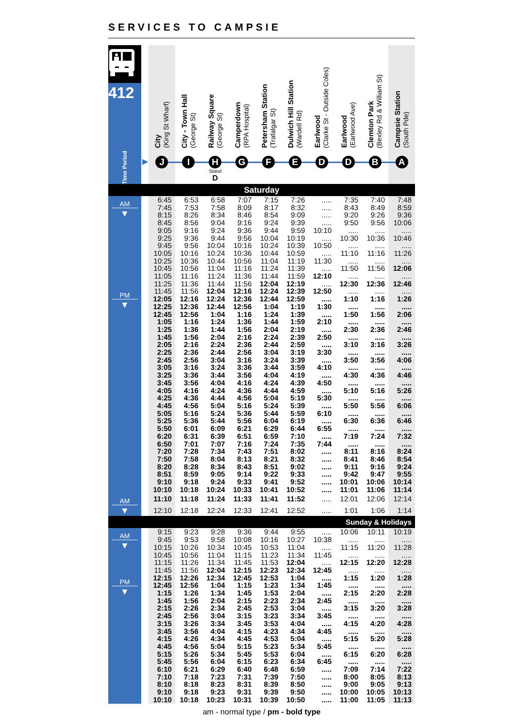SERVICES TO CAMPSIE
| 412 Time Period | | City (King St Wharf) | City - Town Hall (George St) | Railway Square (George St) | Camperdown (RPA Hospital) | Petersham Station (Trafalgar St) | Dulwich Hill Station (Wardell Rd) | Earlwood (Clarke St - Outside Coles) | Earlwood (Earlwood Ave) | Clemton Park (Bexley Rd & William St) | Campsie Station (South Pde) |
| --- | --- | --- | --- | --- | --- | --- | --- | --- | --- | --- | --- |
| | ▶ | J | I | H Stand D | G | F | E | D | D | B | A |
| Saturday | | | | | | | | | | | |
| AM ▼ | | 6:45 | 6:53 | 6:58 | 7:07 | 7:15 | 7:26 | ..... | 7:35 | 7:40 | 7:48 |
| | | 7:45 | 7:53 | 7:58 | 8:09 | 8:17 | 8:32 | ..... | 8:43 | 8:49 | 8:59 |
| | | 8:15 | 8:26 | 8:34 | 8:46 | 8:54 | 9:09 | ..... | 9:20 | 9:26 | 9:36 |
| | | 8:45 | 8:56 | 9:04 | 9:16 | 9:24 | 9:39 | ..... | 9:50 | 9:56 | 10:06 |
| | | 9:05 | 9:16 | 9:24 | 9:36 | 9:44 | 9:59 | 10:10 | ..... | ..... | ..... |
| | | 9:25 | 9:36 | 9:44 | 9:56 | 10:04 | 10:19 | ..... | 10:30 | 10:36 | 10:46 |
| | | 9:45 | 9:56 | 10:04 | 10:16 | 10:24 | 10:39 | 10:50 | ..... | ..... | ..... |
| | | 10:05 | 10:16 | 10:24 | 10:36 | 10:44 | 10:59 | ..... | 11:10 | 11:16 | 11:26 |
| | | 10:25 | 10:36 | 10:44 | 10:56 | 11:04 | 11:19 | 11:30 | ..... | ..... | ..... |
| | | 10:45 | 10:56 | 11:04 | 11:16 | 11:24 | 11:39 | ..... | 11:50 | 11:56 | 12:06 |
| | | 11:05 | 11:16 | 11:24 | 11:36 | 11:44 | 11:59 | 12:10 | ..... | ..... | ..... |
| | | 11:25 | 11:36 | 11:44 | 11:56 | 12:04 | 12:19 | ..... | 12:30 | 12:36 | 12:46 |
| PM ▼ | | 11:45 | 11:56 | 12:04 | 12:16 | 12:24 | 12:39 | 12:50 | ..... | ..... | ..... |
| | | 12:05 | 12:16 | 12:24 | 12:36 | 12:44 | 12:59 | ..... | 1:10 | 1:16 | 1:26 |
| | | 12:25 | 12:36 | 12:44 | 12:56 | 1:04 | 1:19 | 1:30 | ..... | ..... | ..... |
| | | 12:45 | 12:56 | 1:04 | 1:16 | 1:24 | 1:39 | ..... | 1:50 | 1:56 | 2:06 |
| | | 1:05 | 1:16 | 1:24 | 1:36 | 1:44 | 1:59 | 2:10 | ..... | ..... | ..... |
| | | 1:25 | 1:36 | 1:44 | 1:56 | 2:04 | 2:19 | ..... | 2:30 | 2:36 | 2:46 |
| | | 1:45 | 1:56 | 2:04 | 2:16 | 2:24 | 2:39 | 2:50 | ..... | ..... | ..... |
| | | 2:05 | 2:16 | 2:24 | 2:36 | 2:44 | 2:59 | ..... | 3:10 | 3:16 | 3:26 |
| | | 2:25 | 2:36 | 2:44 | 2:56 | 3:04 | 3:19 | 3:30 | ..... | ..... | ..... |
| | | 2:45 | 2:56 | 3:04 | 3:16 | 3:24 | 3:39 | ..... | 3:50 | 3:56 | 4:06 |
| | | 3:05 | 3:16 | 3:24 | 3:36 | 3:44 | 3:59 | 4:10 | ..... | ..... | ..... |
| | | 3:25 | 3:36 | 3:44 | 3:56 | 4:04 | 4:19 | ..... | 4:30 | 4:36 | 4:46 |
| | | 3:45 | 3:56 | 4:04 | 4:16 | 4:24 | 4:39 | 4:50 | ..... | ..... | ..... |
| | | 4:05 | 4:16 | 4:24 | 4:36 | 4:44 | 4:59 | ..... | 5:10 | 5:16 | 5:26 |
| | | 4:25 | 4:36 | 4:44 | 4:56 | 5:04 | 5:19 | 5:30 | ..... | ..... | ..... |
| | | 4:45 | 4:56 | 5:04 | 5:16 | 5:24 | 5:39 | ..... | 5:50 | 5:56 | 6:06 |
| | | 5:05 | 5:16 | 5:24 | 5:36 | 5:44 | 5:59 | 6:10 | ..... | ..... | ..... |
| | | 5:25 | 5:36 | 5:44 | 5:56 | 6:04 | 6:19 | ..... | 6:30 | 6:36 | 6:46 |
| | | 5:50 | 6:01 | 6:09 | 6:21 | 6:29 | 6:44 | 6:55 | ..... | ..... | ..... |
| | | 6:20 | 6:31 | 6:39 | 6:51 | 6:59 | 7:10 | ..... | 7:19 | 7:24 | 7:32 |
| | | 6:50 | 7:01 | 7:07 | 7:16 | 7:24 | 7:35 | 7:44 | ..... | ..... | ..... |
| | | 7:20 | 7:28 | 7:34 | 7:43 | 7:51 | 8:02 | ..... | 8:11 | 8:16 | 8:24 |
| | | 7:50 | 7:58 | 8:04 | 8:13 | 8:21 | 8:32 | ..... | 8:41 | 8:46 | 8:54 |
| | | 8:20 | 8:28 | 8:34 | 8:43 | 8:51 | 9:02 | ..... | 9:11 | 9:16 | 9:24 |
| | | 8:51 | 8:59 | 9:05 | 9:14 | 9:22 | 9:33 | ..... | 9:42 | 9:47 | 9:55 |
| | | 9:10 | 9:18 | 9:24 | 9:33 | 9:41 | 9:52 | ..... | 10:01 | 10:06 | 10:14 |
| | | 10:10 | 10:18 | 10:24 | 10:33 | 10:41 | 10:52 | ..... | 11:01 | 11:06 | 11:14 |
| AM ▼ | | 11:10 | 11:18 | 11:24 | 11:33 | 11:41 | 11:52 | ..... | 12:01 | 12:06 | 12:14 |
| | | 12:10 | 12:18 | 12:24 | 12:33 | 12:41 | 12:52 | ..... | 1:01 | 1:06 | 1:14 |
| Sunday & Holidays | | | | | | | | | | | |
| AM ▼ | | 9:15 | 9:23 | 9:28 | 9:36 | 9:44 | 9:55 | ..... | 10:06 | 10:11 | 10:19 |
| | | 9:45 | 9:53 | 9:58 | 10:08 | 10:16 | 10:27 | 10:38 | ..... | ..... | ..... |
| | | 10:15 | 10:26 | 10:34 | 10:45 | 10:53 | 11:04 | ..... | 11:15 | 11:20 | 11:28 |
| | | 10:45 | 10:56 | 11:04 | 11:15 | 11:23 | 11:34 | 11:45 | ..... | ..... | ..... |
| | | 11:15 | 11:26 | 11:34 | 11:45 | 11:53 | 12:04 | ..... | 12:15 | 12:20 | 12:28 |
| | | 11:45 | 11:56 | 12:04 | 12:15 | 12:23 | 12:34 | 12:45 | ..... | ..... | ..... |
| PM ▼ | | 12:15 | 12:26 | 12:34 | 12:45 | 12:53 | 1:04 | ..... | 1:15 | 1:20 | 1:28 |
| | | 12:45 | 12:56 | 1:04 | 1:15 | 1:23 | 1:34 | 1:45 | ..... | ..... | ..... |
| | | 1:15 | 1:26 | 1:34 | 1:45 | 1:53 | 2:04 | ..... | 2:15 | 2:20 | 2:28 |
| | | 1:45 | 1:56 | 2:04 | 2:15 | 2:23 | 2:34 | 2:45 | ..... | ..... | ..... |
| | | 2:15 | 2:26 | 2:34 | 2:45 | 2:53 | 3:04 | ..... | 3:15 | 3:20 | 3:28 |
| | | 2:45 | 2:56 | 3:04 | 3:15 | 3:23 | 3:34 | 3:45 | ..... | ..... | ..... |
| | | 3:15 | 3:26 | 3:34 | 3:45 | 3:53 | 4:04 | ..... | 4:15 | 4:20 | 4:28 |
| | | 3:45 | 3:56 | 4:04 | 4:15 | 4:23 | 4:34 | 4:45 | ..... | ..... | ..... |
| | | 4:15 | 4:26 | 4:34 | 4:45 | 4:53 | 5:04 | ..... | 5:15 | 5:20 | 5:28 |
| | | 4:45 | 4:56 | 5:04 | 5:15 | 5:23 | 5:34 | 5:45 | ..... | ..... | ..... |
| | | 5:15 | 5:26 | 5:34 | 5:45 | 5:53 | 6:04 | ..... | 6:15 | 6:20 | 6:28 |
| | | 5:45 | 5:56 | 6:04 | 6:15 | 6:23 | 6:34 | 6:45 | ..... | ..... | ..... |
| | | 6:10 | 6:21 | 6:29 | 6:40 | 6:48 | 6:59 | ..... | 7:09 | 7:14 | 7:22 |
| | | 7:10 | 7:18 | 7:23 | 7:31 | 7:39 | 7:50 | ..... | 8:00 | 8:05 | 8:13 |
| | | 8:10 | 8:18 | 8:23 | 8:31 | 8:39 | 8:50 | ..... | 9:00 | 9:05 | 9:13 |
| | | 9:10 | 9:18 | 9:23 | 9:31 | 9:39 | 9:50 | ..... | 10:00 | 10:05 | 10:13 |
| | | 10:10 | 10:18 | 10:23 | 10:31 | 10:39 | 10:50 | ..... | 11:00 | 11:05 | 11:13 |
am - normal type / pm - bold type